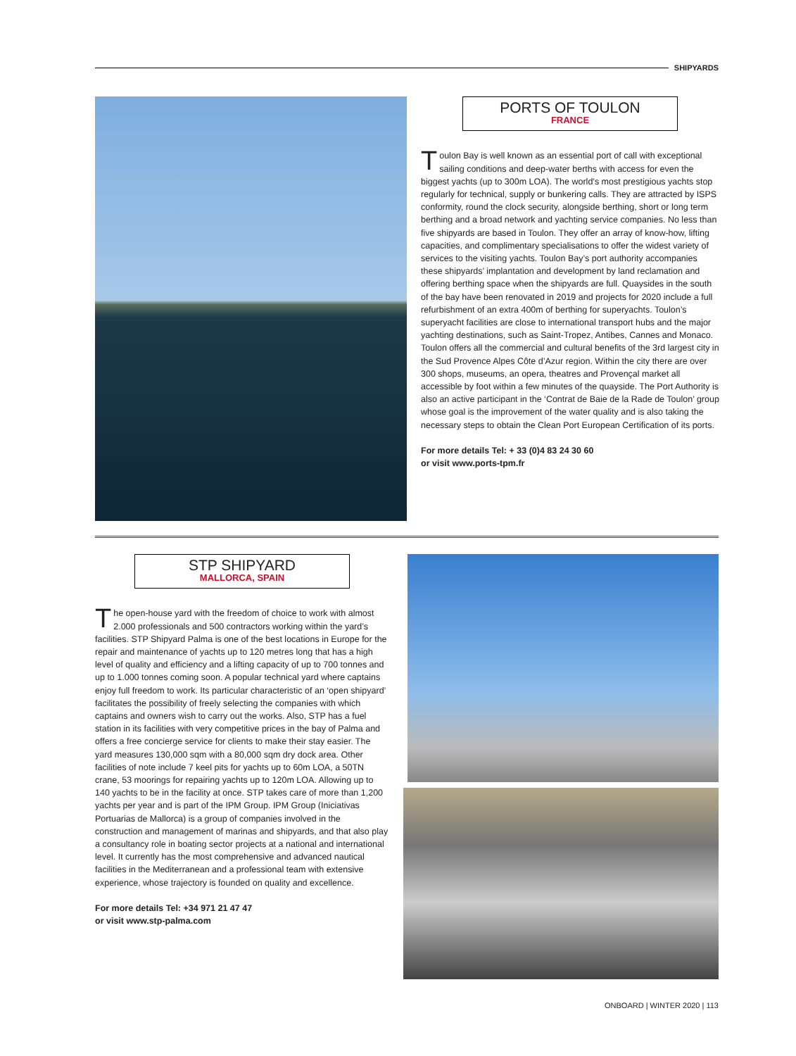SHIPYARDS
PORTS OF TOULON
FRANCE
Toulon Bay is well known as an essential port of call with exceptional sailing conditions and deep-water berths with access for even the biggest yachts (up to 300m LOA). The world’s most prestigious yachts stop regularly for technical, supply or bunkering calls. They are attracted by ISPS conformity, round the clock security, alongside berthing, short or long term berthing and a broad network and yachting service companies. No less than five shipyards are based in Toulon. They offer an array of know-how, lifting capacities, and complimentary specialisations to offer the widest variety of services to the visiting yachts. Toulon Bay’s port authority accompanies these shipyards’ implantation and development by land reclamation and offering berthing space when the shipyards are full. Quaysides in the south of the bay have been renovated in 2019 and projects for 2020 include a full refurbishment of an extra 400m of berthing for superyachts. Toulon’s superyacht facilities are close to international transport hubs and the major yachting destinations, such as Saint-Tropez, Antibes, Cannes and Monaco. Toulon offers all the commercial and cultural benefits of the 3rd largest city in the Sud Provence Alpes Côte d’Azur region. Within the city there are over 300 shops, museums, an opera, theatres and Provençal market all accessible by foot within a few minutes of the quayside. The Port Authority is also an active participant in the ‘Contrat de Baie de la Rade de Toulon’ group whose goal is the improvement of the water quality and is also taking the necessary steps to obtain the Clean Port European Certification of its ports.
For more details Tel: + 33 (0)4 83 24 30 60
or visit www.ports-tpm.fr
STP SHIPYARD
MALLORCA, SPAIN
The open-house yard with the freedom of choice to work with almost 2.000 professionals and 500 contractors working within the yard’s facilities. STP Shipyard Palma is one of the best locations in Europe for the repair and maintenance of yachts up to 120 metres long that has a high level of quality and efficiency and a lifting capacity of up to 700 tonnes and up to 1.000 tonnes coming soon. A popular technical yard where captains enjoy full freedom to work. Its particular characteristic of an ‘open shipyard’ facilitates the possibility of freely selecting the companies with which captains and owners wish to carry out the works. Also, STP has a fuel station in its facilities with very competitive prices in the bay of Palma and offers a free concierge service for clients to make their stay easier. The yard measures 130,000 sqm with a 80,000 sqm dry dock area. Other facilities of note include 7 keel pits for yachts up to 60m LOA, a 50TN crane, 53 moorings for repairing yachts up to 120m LOA. Allowing up to 140 yachts to be in the facility at once. STP takes care of more than 1,200 yachts per year and is part of the IPM Group. IPM Group (Iniciativas Portuarias de Mallorca) is a group of companies involved in the construction and management of marinas and shipyards, and that also play a consultancy role in boating sector projects at a national and international level. It currently has the most comprehensive and advanced nautical facilities in the Mediterranean and a professional team with extensive experience, whose trajectory is founded on quality and excellence.
For more details Tel: +34 971 21 47 47
or visit www.stp-palma.com
ONBOARD | WINTER 2020 | 113